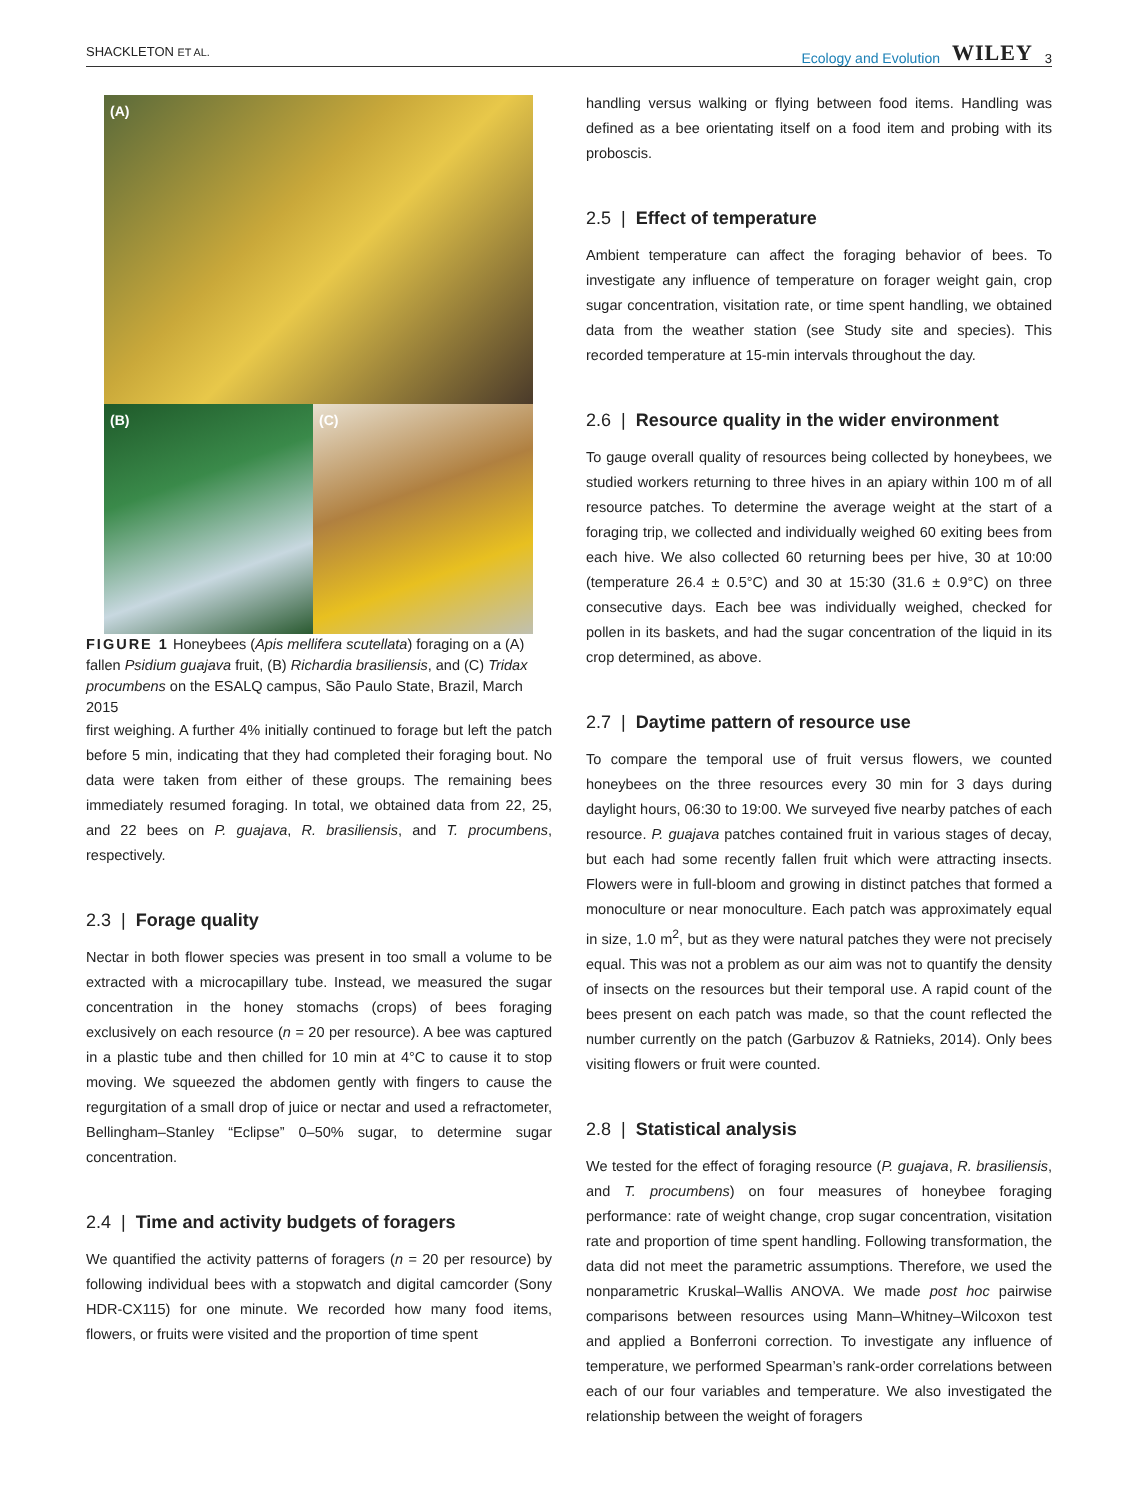SHACKLETON ET AL. Ecology and Evolution WILEY 3
(A)
(B) (C)
FIGURE 1 Honeybees (Apis mellifera scutellata) foraging on a (A) fallen Psidium guajava fruit, (B) Richardia brasiliensis, and (C) Tridax procumbens on the ESALQ campus, São Paulo State, Brazil, March 2015
first weighing. A further 4% initially continued to forage but left the patch before 5 min, indicating that they had completed their foraging bout. No data were taken from either of these groups. The remaining bees immediately resumed foraging. In total, we obtained data from 22, 25, and 22 bees on P. guajava, R. brasiliensis, and T. procumbens, respectively.
2.3 | Forage quality
Nectar in both flower species was present in too small a volume to be extracted with a microcapillary tube. Instead, we measured the sugar concentration in the honey stomachs (crops) of bees foraging exclusively on each resource (n = 20 per resource). A bee was captured in a plastic tube and then chilled for 10 min at 4°C to cause it to stop moving. We squeezed the abdomen gently with fingers to cause the regurgitation of a small drop of juice or nectar and used a refractometer, Bellingham–Stanley “Eclipse” 0–50% sugar, to determine sugar concentration.
2.4 | Time and activity budgets of foragers
We quantified the activity patterns of foragers (n = 20 per resource) by following individual bees with a stopwatch and digital camcorder (Sony HDR-CX115) for one minute. We recorded how many food items, flowers, or fruits were visited and the proportion of time spent
handling versus walking or flying between food items. Handling was defined as a bee orientating itself on a food item and probing with its proboscis.
2.5 | Effect of temperature
Ambient temperature can affect the foraging behavior of bees. To investigate any influence of temperature on forager weight gain, crop sugar concentration, visitation rate, or time spent handling, we obtained data from the weather station (see Study site and species). This recorded temperature at 15-min intervals throughout the day.
2.6 | Resource quality in the wider environment
To gauge overall quality of resources being collected by honeybees, we studied workers returning to three hives in an apiary within 100 m of all resource patches. To determine the average weight at the start of a foraging trip, we collected and individually weighed 60 exiting bees from each hive. We also collected 60 returning bees per hive, 30 at 10:00 (temperature 26.4 ± 0.5°C) and 30 at 15:30 (31.6 ± 0.9°C) on three consecutive days. Each bee was individually weighed, checked for pollen in its baskets, and had the sugar concentration of the liquid in its crop determined, as above.
2.7 | Daytime pattern of resource use
To compare the temporal use of fruit versus flowers, we counted honeybees on the three resources every 30 min for 3 days during daylight hours, 06:30 to 19:00. We surveyed five nearby patches of each resource. P. guajava patches contained fruit in various stages of decay, but each had some recently fallen fruit which were attracting insects. Flowers were in full-bloom and growing in distinct patches that formed a monoculture or near monoculture. Each patch was approximately equal in size, 1.0 m<sup>2</sup>, but as they were natural patches they were not precisely equal. This was not a problem as our aim was not to quantify the density of insects on the resources but their temporal use. A rapid count of the bees present on each patch was made, so that the count reflected the number currently on the patch (Garbuzov & Ratnieks, 2014). Only bees visiting flowers or fruit were counted.
2.8 | Statistical analysis
We tested for the effect of foraging resource (P. guajava, R. brasiliensis, and T. procumbens) on four measures of honeybee foraging performance: rate of weight change, crop sugar concentration, visitation rate and proportion of time spent handling. Following transformation, the data did not meet the parametric assumptions. Therefore, we used the nonparametric Kruskal–Wallis ANOVA. We made post hoc pairwise comparisons between resources using Mann–Whitney–Wilcoxon test and applied a Bonferroni correction. To investigate any influence of temperature, we performed Spearman’s rank-order correlations between each of our four variables and temperature. We also investigated the relationship between the weight of foragers